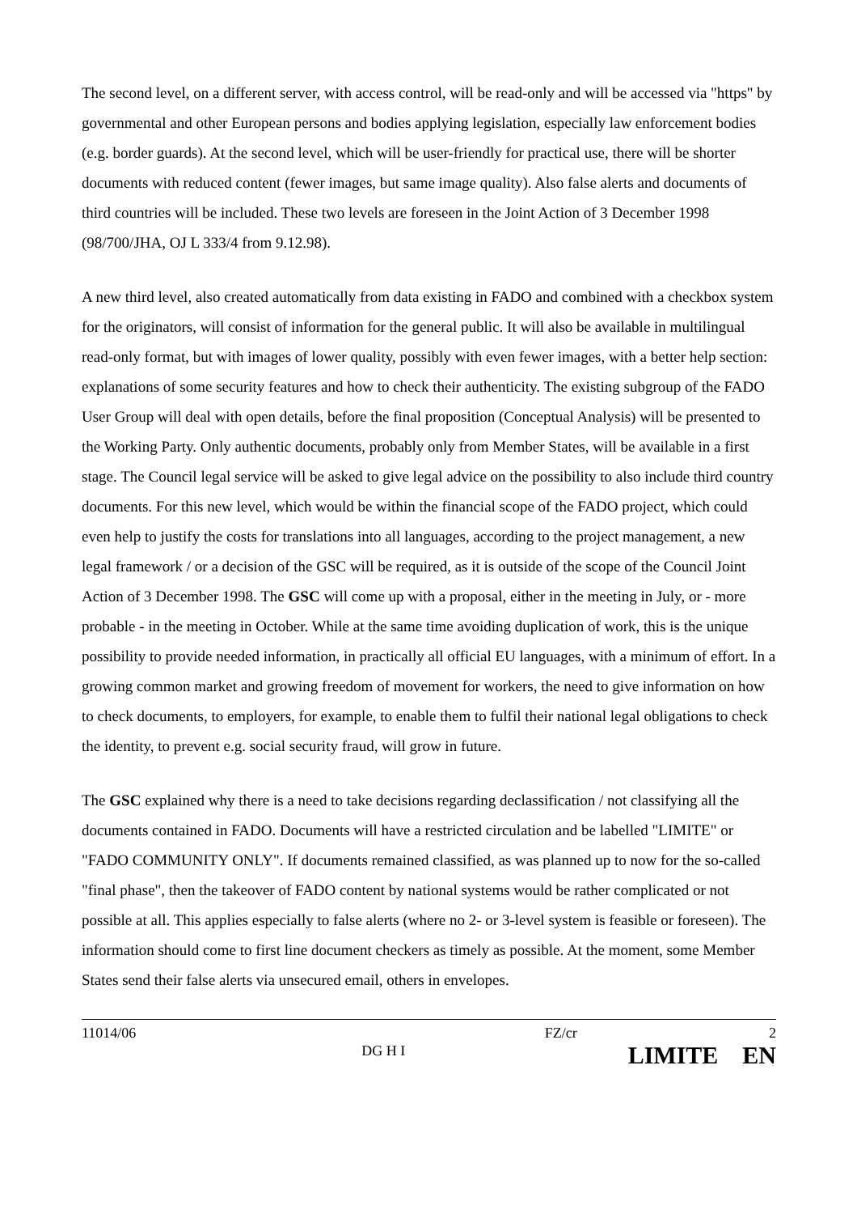The second level, on a different server, with access control, will be read-only and will be accessed via "https" by governmental and other European persons and bodies applying legislation, especially law enforcement bodies (e.g. border guards). At the second level, which will be user-friendly for practical use, there will be shorter documents with reduced content (fewer images, but same image quality). Also false alerts and documents of third countries will be included. These two levels are foreseen in the Joint Action of 3 December 1998 (98/700/JHA, OJ L 333/4 from 9.12.98).
A new third level, also created automatically from data existing in FADO and combined with a checkbox system for the originators, will consist of information for the general public. It will also be available in multilingual read-only format, but with images of lower quality, possibly with even fewer images, with a better help section: explanations of some security features and how to check their authenticity. The existing subgroup of the FADO User Group will deal with open details, before the final proposition (Conceptual Analysis) will be presented to the Working Party. Only authentic documents, probably only from Member States, will be available in a first stage. The Council legal service will be asked to give legal advice on the possibility to also include third country documents. For this new level, which would be within the financial scope of the FADO project, which could even help to justify the costs for translations into all languages, according to the project management, a new legal framework / or a decision of the GSC will be required, as it is outside of the scope of the Council Joint Action of 3 December 1998. The GSC will come up with a proposal, either in the meeting in July, or - more probable - in the meeting in October. While at the same time avoiding duplication of work, this is the unique possibility to provide needed information, in practically all official EU languages, with a minimum of effort. In a growing common market and growing freedom of movement for workers, the need to give information on how to check documents, to employers, for example, to enable them to fulfil their national legal obligations to check the identity, to prevent e.g. social security fraud, will grow in future.
The GSC explained why there is a need to take decisions regarding declassification / not classifying all the documents contained in FADO. Documents will have a restricted circulation and be labelled "LIMITE" or "FADO COMMUNITY ONLY". If documents remained classified, as was planned up to now for the so-called "final phase", then the takeover of FADO content by national systems would be rather complicated or not possible at all. This applies especially to false alerts (where no 2- or 3-level system is feasible or foreseen). The information should come to first line document checkers as timely as possible. At the moment, some Member States send their false alerts via unsecured email, others in envelopes.
11014/06
DG H I
FZ/cr 2
LIMITE EN